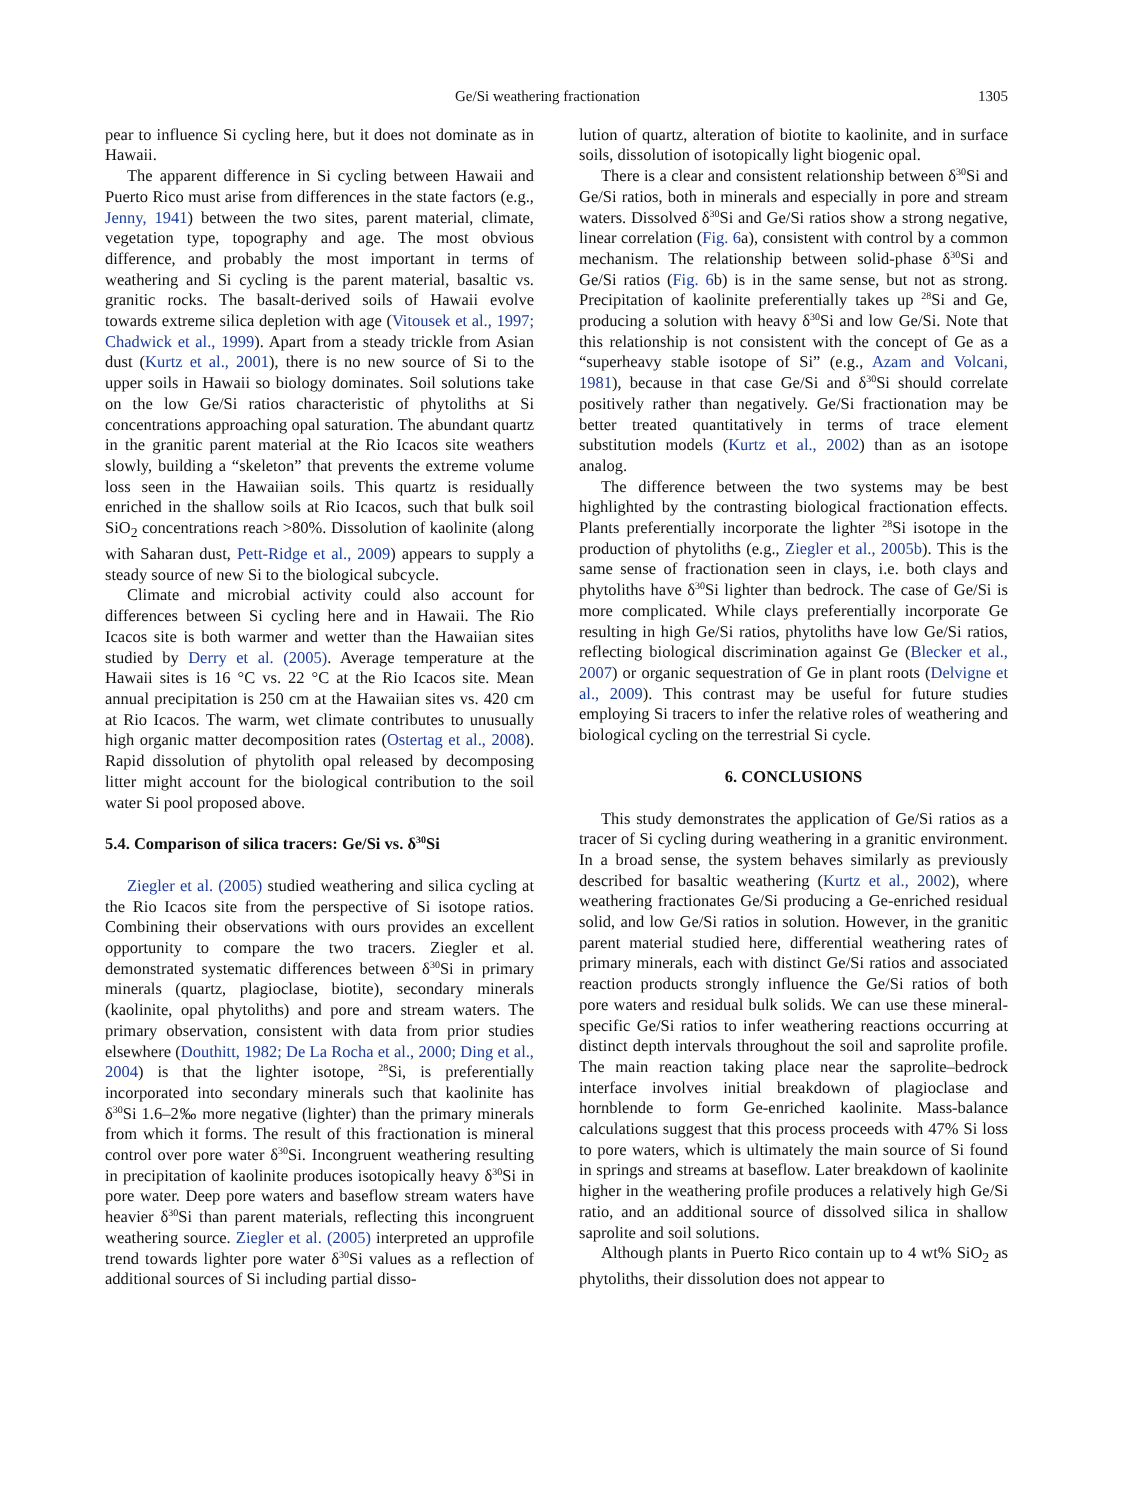Ge/Si weathering fractionation 1305
pear to influence Si cycling here, but it does not dominate as in Hawaii.
The apparent difference in Si cycling between Hawaii and Puerto Rico must arise from differences in the state factors (e.g., Jenny, 1941) between the two sites, parent material, climate, vegetation type, topography and age. The most obvious difference, and probably the most important in terms of weathering and Si cycling is the parent material, basaltic vs. granitic rocks. The basalt-derived soils of Hawaii evolve towards extreme silica depletion with age (Vitousek et al., 1997; Chadwick et al., 1999). Apart from a steady trickle from Asian dust (Kurtz et al., 2001), there is no new source of Si to the upper soils in Hawaii so biology dominates. Soil solutions take on the low Ge/Si ratios characteristic of phytoliths at Si concentrations approaching opal saturation. The abundant quartz in the granitic parent material at the Rio Icacos site weathers slowly, building a “skeleton” that prevents the extreme volume loss seen in the Hawaiian soils. This quartz is residually enriched in the shallow soils at Rio Icacos, such that bulk soil SiO<sub>2</sub> concentrations reach >80%. Dissolution of kaolinite (along with Saharan dust, Pett-Ridge et al., 2009) appears to supply a steady source of new Si to the biological subcycle.
Climate and microbial activity could also account for differences between Si cycling here and in Hawaii. The Rio Icacos site is both warmer and wetter than the Hawaiian sites studied by Derry et al. (2005). Average temperature at the Hawaii sites is 16 °C vs. 22 °C at the Rio Icacos site. Mean annual precipitation is 250 cm at the Hawaiian sites vs. 420 cm at Rio Icacos. The warm, wet climate contributes to unusually high organic matter decomposition rates (Ostertag et al., 2008). Rapid dissolution of phytolith opal released by decomposing litter might account for the biological contribution to the soil water Si pool proposed above.
5.4. Comparison of silica tracers: Ge/Si vs. δ<sup>30</sup>Si
Ziegler et al. (2005) studied weathering and silica cycling at the Rio Icacos site from the perspective of Si isotope ratios. Combining their observations with ours provides an excellent opportunity to compare the two tracers. Ziegler et al. demonstrated systematic differences between δ<sup>30</sup>Si in primary minerals (quartz, plagioclase, biotite), secondary minerals (kaolinite, opal phytoliths) and pore and stream waters. The primary observation, consistent with data from prior studies elsewhere (Douthitt, 1982; De La Rocha et al., 2000; Ding et al., 2004) is that the lighter isotope, <sup>28</sup>Si, is preferentially incorporated into secondary minerals such that kaolinite has δ<sup>30</sup>Si 1.6–2‰ more negative (lighter) than the primary minerals from which it forms. The result of this fractionation is mineral control over pore water δ<sup>30</sup>Si. Incongruent weathering resulting in precipitation of kaolinite produces isotopically heavy δ<sup>30</sup>Si in pore water. Deep pore waters and baseflow stream waters have heavier δ<sup>30</sup>Si than parent materials, reflecting this incongruent weathering source. Ziegler et al. (2005) interpreted an upprofile trend towards lighter pore water δ<sup>30</sup>Si values as a reflection of additional sources of Si including partial disso-
lution of quartz, alteration of biotite to kaolinite, and in surface soils, dissolution of isotopically light biogenic opal.
There is a clear and consistent relationship between δ<sup>30</sup>Si and Ge/Si ratios, both in minerals and especially in pore and stream waters. Dissolved δ<sup>30</sup>Si and Ge/Si ratios show a strong negative, linear correlation (Fig. 6a), consistent with control by a common mechanism. The relationship between solid-phase δ<sup>30</sup>Si and Ge/Si ratios (Fig. 6b) is in the same sense, but not as strong. Precipitation of kaolinite preferentially takes up <sup>28</sup>Si and Ge, producing a solution with heavy δ<sup>30</sup>Si and low Ge/Si. Note that this relationship is not consistent with the concept of Ge as a “superheavy stable isotope of Si” (e.g., Azam and Volcani, 1981), because in that case Ge/Si and δ<sup>30</sup>Si should correlate positively rather than negatively. Ge/Si fractionation may be better treated quantitatively in terms of trace element substitution models (Kurtz et al., 2002) than as an isotope analog.
The difference between the two systems may be best highlighted by the contrasting biological fractionation effects. Plants preferentially incorporate the lighter <sup>28</sup>Si isotope in the production of phytoliths (e.g., Ziegler et al., 2005b). This is the same sense of fractionation seen in clays, i.e. both clays and phytoliths have δ<sup>30</sup>Si lighter than bedrock. The case of Ge/Si is more complicated. While clays preferentially incorporate Ge resulting in high Ge/Si ratios, phytoliths have low Ge/Si ratios, reflecting biological discrimination against Ge (Blecker et al., 2007) or organic sequestration of Ge in plant roots (Delvigne et al., 2009). This contrast may be useful for future studies employing Si tracers to infer the relative roles of weathering and biological cycling on the terrestrial Si cycle.
6. CONCLUSIONS
This study demonstrates the application of Ge/Si ratios as a tracer of Si cycling during weathering in a granitic environment. In a broad sense, the system behaves similarly as previously described for basaltic weathering (Kurtz et al., 2002), where weathering fractionates Ge/Si producing a Ge-enriched residual solid, and low Ge/Si ratios in solution. However, in the granitic parent material studied here, differential weathering rates of primary minerals, each with distinct Ge/Si ratios and associated reaction products strongly influence the Ge/Si ratios of both pore waters and residual bulk solids. We can use these mineral-specific Ge/Si ratios to infer weathering reactions occurring at distinct depth intervals throughout the soil and saprolite profile. The main reaction taking place near the saprolite–bedrock interface involves initial breakdown of plagioclase and hornblende to form Ge-enriched kaolinite. Mass-balance calculations suggest that this process proceeds with 47% Si loss to pore waters, which is ultimately the main source of Si found in springs and streams at baseflow. Later breakdown of kaolinite higher in the weathering profile produces a relatively high Ge/Si ratio, and an additional source of dissolved silica in shallow saprolite and soil solutions.
Although plants in Puerto Rico contain up to 4 wt% SiO<sub>2</sub> as phytoliths, their dissolution does not appear to